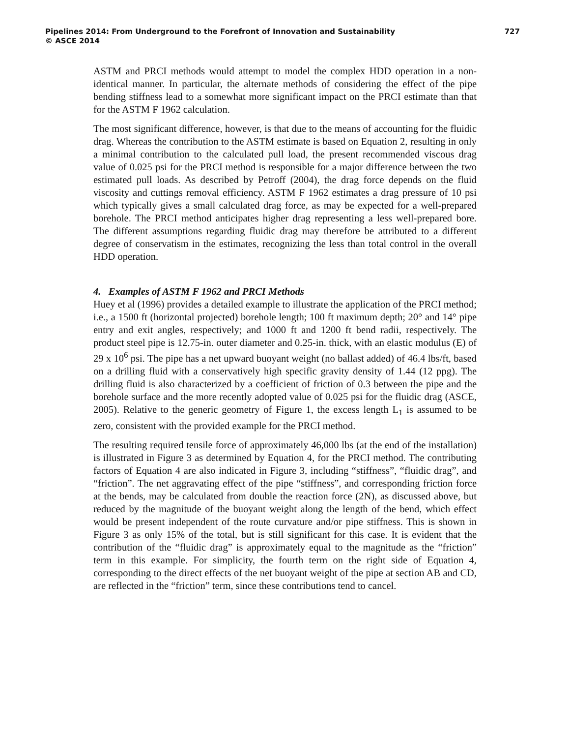Pipelines 2014: From Underground to the Forefront of Innovation and Sustainability 727
© ASCE 2014
ASTM and PRCI methods would attempt to model the complex HDD operation in a non-identical manner. In particular, the alternate methods of considering the effect of the pipe bending stiffness lead to a somewhat more significant impact on the PRCI estimate than that for the ASTM F 1962 calculation.
The most significant difference, however, is that due to the means of accounting for the fluidic drag. Whereas the contribution to the ASTM estimate is based on Equation 2, resulting in only a minimal contribution to the calculated pull load, the present recommended viscous drag value of 0.025 psi for the PRCI method is responsible for a major difference between the two estimated pull loads. As described by Petroff (2004), the drag force depends on the fluid viscosity and cuttings removal efficiency. ASTM F 1962 estimates a drag pressure of 10 psi which typically gives a small calculated drag force, as may be expected for a well-prepared borehole. The PRCI method anticipates higher drag representing a less well-prepared bore. The different assumptions regarding fluidic drag may therefore be attributed to a different degree of conservatism in the estimates, recognizing the less than total control in the overall HDD operation.
4. Examples of ASTM F 1962 and PRCI Methods
Huey et al (1996) provides a detailed example to illustrate the application of the PRCI method; i.e., a 1500 ft (horizontal projected) borehole length; 100 ft maximum depth; 20° and 14° pipe entry and exit angles, respectively; and 1000 ft and 1200 ft bend radii, respectively. The product steel pipe is 12.75-in. outer diameter and 0.25-in. thick, with an elastic modulus (E) of 29 x 10<sup>6</sup> psi. The pipe has a net upward buoyant weight (no ballast added) of 46.4 lbs/ft, based on a drilling fluid with a conservatively high specific gravity density of 1.44 (12 ppg). The drilling fluid is also characterized by a coefficient of friction of 0.3 between the pipe and the borehole surface and the more recently adopted value of 0.025 psi for the fluidic drag (ASCE, 2005). Relative to the generic geometry of Figure 1, the excess length L<sub>1</sub> is assumed to be zero, consistent with the provided example for the PRCI method.
The resulting required tensile force of approximately 46,000 lbs (at the end of the installation) is illustrated in Figure 3 as determined by Equation 4, for the PRCI method. The contributing factors of Equation 4 are also indicated in Figure 3, including “stiffness”, “fluidic drag”, and “friction”. The net aggravating effect of the pipe “stiffness”, and corresponding friction force at the bends, may be calculated from double the reaction force (2N), as discussed above, but reduced by the magnitude of the buoyant weight along the length of the bend, which effect would be present independent of the route curvature and/or pipe stiffness. This is shown in Figure 3 as only 15% of the total, but is still significant for this case. It is evident that the contribution of the “fluidic drag” is approximately equal to the magnitude as the “friction” term in this example. For simplicity, the fourth term on the right side of Equation 4, corresponding to the direct effects of the net buoyant weight of the pipe at section AB and CD, are reflected in the “friction” term, since these contributions tend to cancel.